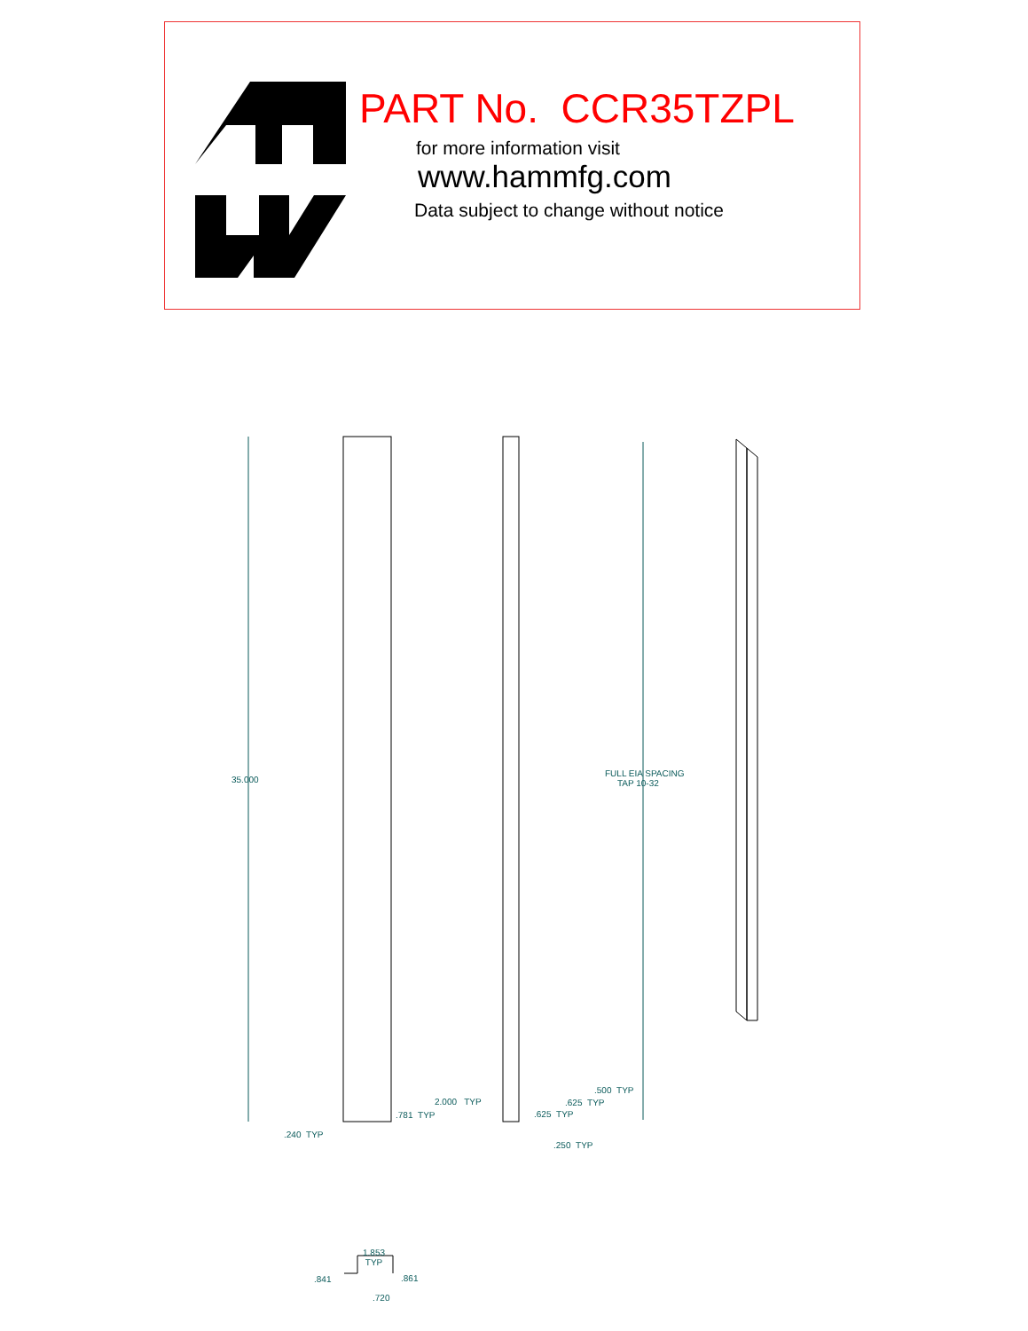PART No. CCR35TZPL
for more information visit
www.hammfg.com
Data subject to change without notice
35.000
FULL EIA SPACING
TAP 10-32
2.000 TYP
.781 TYP
.240 TYP
.500 TYP
.625 TYP
.625 TYP
.250 TYP
1.853
TYP
.841 .861
.720